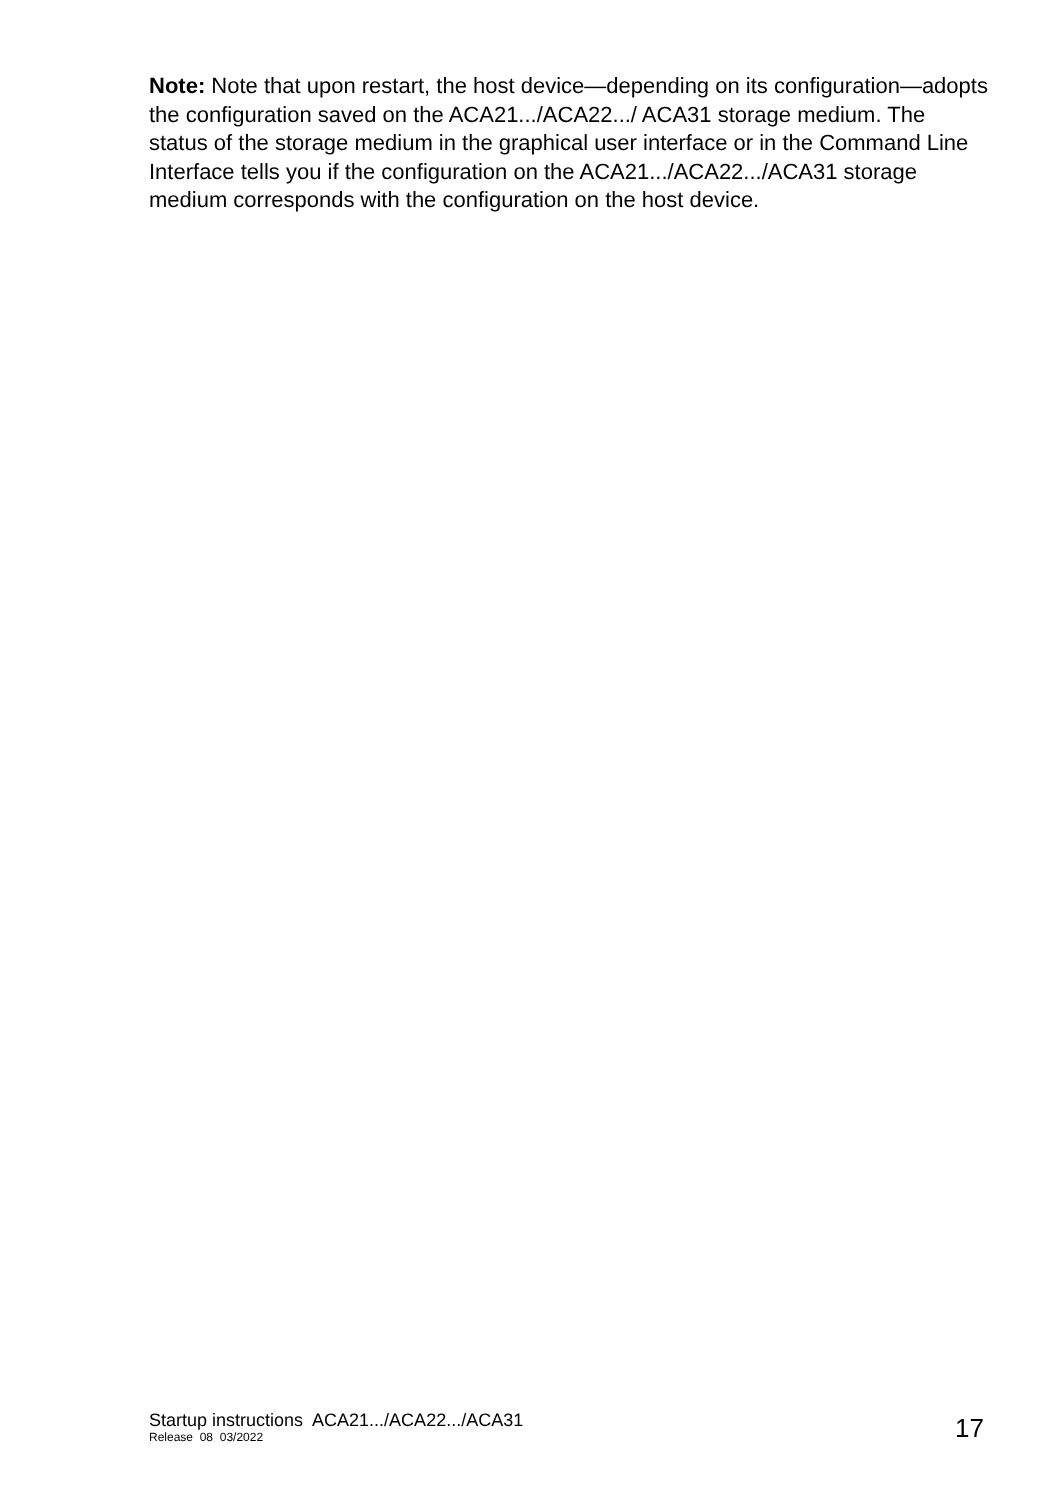Note: Note that upon restart, the host device—depending on its configuration—adopts the configuration saved on the ACA21.../ACA22.../ ACA31 storage medium. The status of the storage medium in the graphical user interface or in the Command Line Interface tells you if the configuration on the ACA21.../ACA22.../ACA31 storage medium corresponds with the configuration on the host device.
Startup instructions ACA21.../ACA22.../ACA31
Release 08 03/2022
17